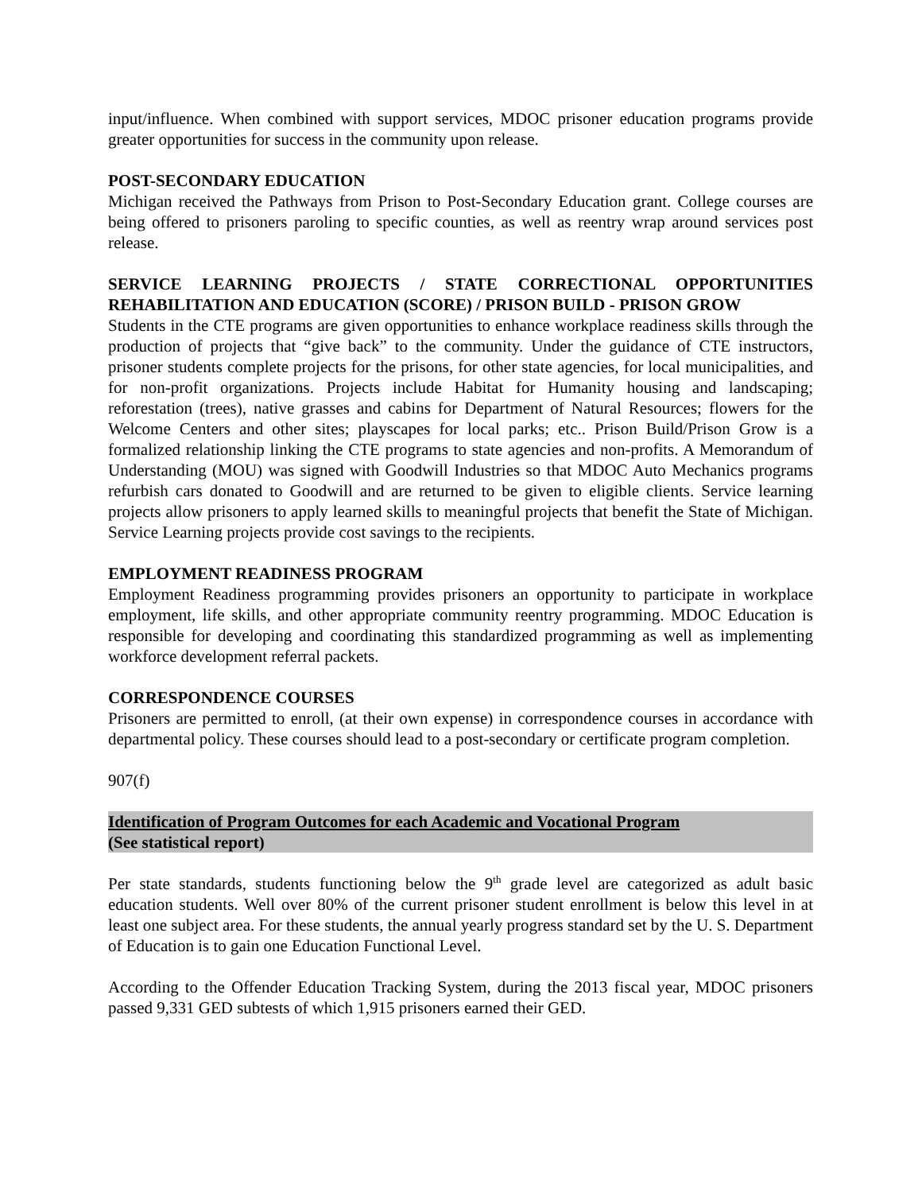input/influence. When combined with support services, MDOC prisoner education programs provide greater opportunities for success in the community upon release.
POST-SECONDARY EDUCATION
Michigan received the Pathways from Prison to Post-Secondary Education grant. College courses are being offered to prisoners paroling to specific counties, as well as reentry wrap around services post release.
SERVICE LEARNING PROJECTS / STATE CORRECTIONAL OPPORTUNITIES REHABILITATION AND EDUCATION (SCORE) / PRISON BUILD - PRISON GROW
Students in the CTE programs are given opportunities to enhance workplace readiness skills through the production of projects that “give back” to the community. Under the guidance of CTE instructors, prisoner students complete projects for the prisons, for other state agencies, for local municipalities, and for non-profit organizations. Projects include Habitat for Humanity housing and landscaping; reforestation (trees), native grasses and cabins for Department of Natural Resources; flowers for the Welcome Centers and other sites; playscapes for local parks; etc.. Prison Build/Prison Grow is a formalized relationship linking the CTE programs to state agencies and non-profits. A Memorandum of Understanding (MOU) was signed with Goodwill Industries so that MDOC Auto Mechanics programs refurbish cars donated to Goodwill and are returned to be given to eligible clients. Service learning projects allow prisoners to apply learned skills to meaningful projects that benefit the State of Michigan. Service Learning projects provide cost savings to the recipients.
EMPLOYMENT READINESS PROGRAM
Employment Readiness programming provides prisoners an opportunity to participate in workplace employment, life skills, and other appropriate community reentry programming. MDOC Education is responsible for developing and coordinating this standardized programming as well as implementing workforce development referral packets.
CORRESPONDENCE COURSES
Prisoners are permitted to enroll, (at their own expense) in correspondence courses in accordance with departmental policy. These courses should lead to a post-secondary or certificate program completion.
907(f)
Identification of Program Outcomes for each Academic and Vocational Program
(See statistical report)
Per state standards, students functioning below the 9<sup>th</sup> grade level are categorized as adult basic education students. Well over 80% of the current prisoner student enrollment is below this level in at least one subject area. For these students, the annual yearly progress standard set by the U. S. Department of Education is to gain one Education Functional Level.
According to the Offender Education Tracking System, during the 2013 fiscal year, MDOC prisoners passed 9,331 GED subtests of which 1,915 prisoners earned their GED.